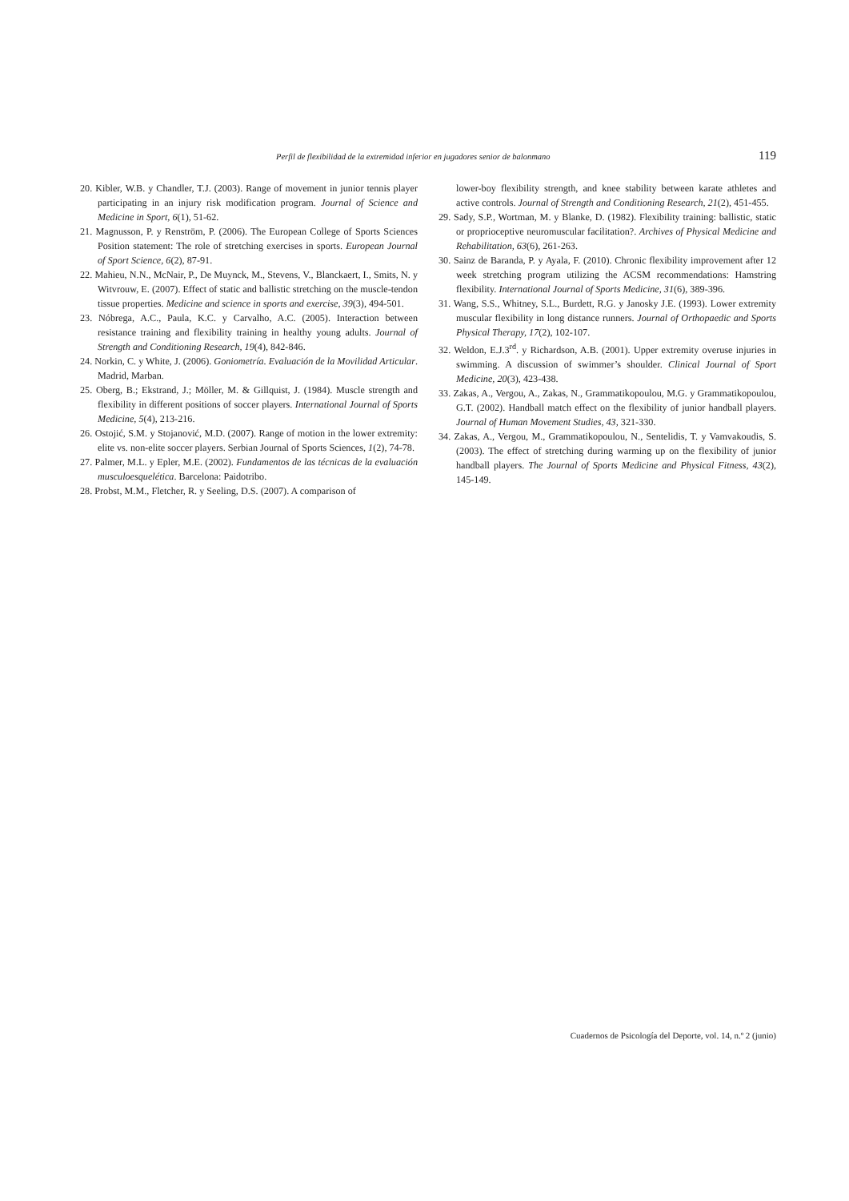Perfil de flexibilidad de la extremidad inferior en jugadores senior de balonmano 119
20. Kibler, W.B. y Chandler, T.J. (2003). Range of movement in junior tennis player participating in an injury risk modification program. Journal of Science and Medicine in Sport, 6(1), 51-62.
21. Magnusson, P. y Renström, P. (2006). The European College of Sports Sciences Position statement: The role of stretching exercises in sports. European Journal of Sport Science, 6(2), 87-91.
22. Mahieu, N.N., McNair, P., De Muynck, M., Stevens, V., Blanckaert, I., Smits, N. y Witvrouw, E. (2007). Effect of static and ballistic stretching on the muscle-tendon tissue properties. Medicine and science in sports and exercise, 39(3), 494-501.
23. Nóbrega, A.C., Paula, K.C. y Carvalho, A.C. (2005). Interaction between resistance training and flexibility training in healthy young adults. Journal of Strength and Conditioning Research, 19(4), 842-846.
24. Norkin, C. y White, J. (2006). Goniometría. Evaluación de la Movilidad Articular. Madrid, Marban.
25. Oberg, B.; Ekstrand, J.; Möller, M. & Gillquist, J. (1984). Muscle strength and flexibility in different positions of soccer players. International Journal of Sports Medicine, 5(4), 213-216.
26. Ostojić, S.M. y Stojanović, M.D. (2007). Range of motion in the lower extremity: elite vs. non-elite soccer players. Serbian Journal of Sports Sciences, 1(2), 74-78.
27. Palmer, M.L. y Epler, M.E. (2002). Fundamentos de las técnicas de la evaluación musculoesquelética. Barcelona: Paidotribo.
28. Probst, M.M., Fletcher, R. y Seeling, D.S. (2007). A comparison of
lower-boy flexibility strength, and knee stability between karate athletes and active controls. Journal of Strength and Conditioning Research, 21(2), 451-455.
29. Sady, S.P., Wortman, M. y Blanke, D. (1982). Flexibility training: ballistic, static or proprioceptive neuromuscular facilitation?. Archives of Physical Medicine and Rehabilitation, 63(6), 261-263.
30. Sainz de Baranda, P. y Ayala, F. (2010). Chronic flexibility improvement after 12 week stretching program utilizing the ACSM recommendations: Hamstring flexibility. International Journal of Sports Medicine, 31(6), 389-396.
31. Wang, S.S., Whitney, S.L., Burdett, R.G. y Janosky J.E. (1993). Lower extremity muscular flexibility in long distance runners. Journal of Orthopaedic and Sports Physical Therapy, 17(2), 102-107.
32. Weldon, E.J.3<sup>rd</sup>. y Richardson, A.B. (2001). Upper extremity overuse injuries in swimming. A discussion of swimmer’s shoulder. Clinical Journal of Sport Medicine, 20(3), 423-438.
33. Zakas, A., Vergou, A., Zakas, N., Grammatikopoulou, M.G. y Grammatikopoulou, G.T. (2002). Handball match effect on the flexibility of junior handball players. Journal of Human Movement Studies, 43, 321-330.
34. Zakas, A., Vergou, M., Grammatikopoulou, N., Sentelidis, T. y Vamvakoudis, S. (2003). The effect of stretching during warming up on the flexibility of junior handball players. The Journal of Sports Medicine and Physical Fitness, 43(2), 145-149.
Cuadernos de Psicología del Deporte, vol. 14, n.º 2 (junio)